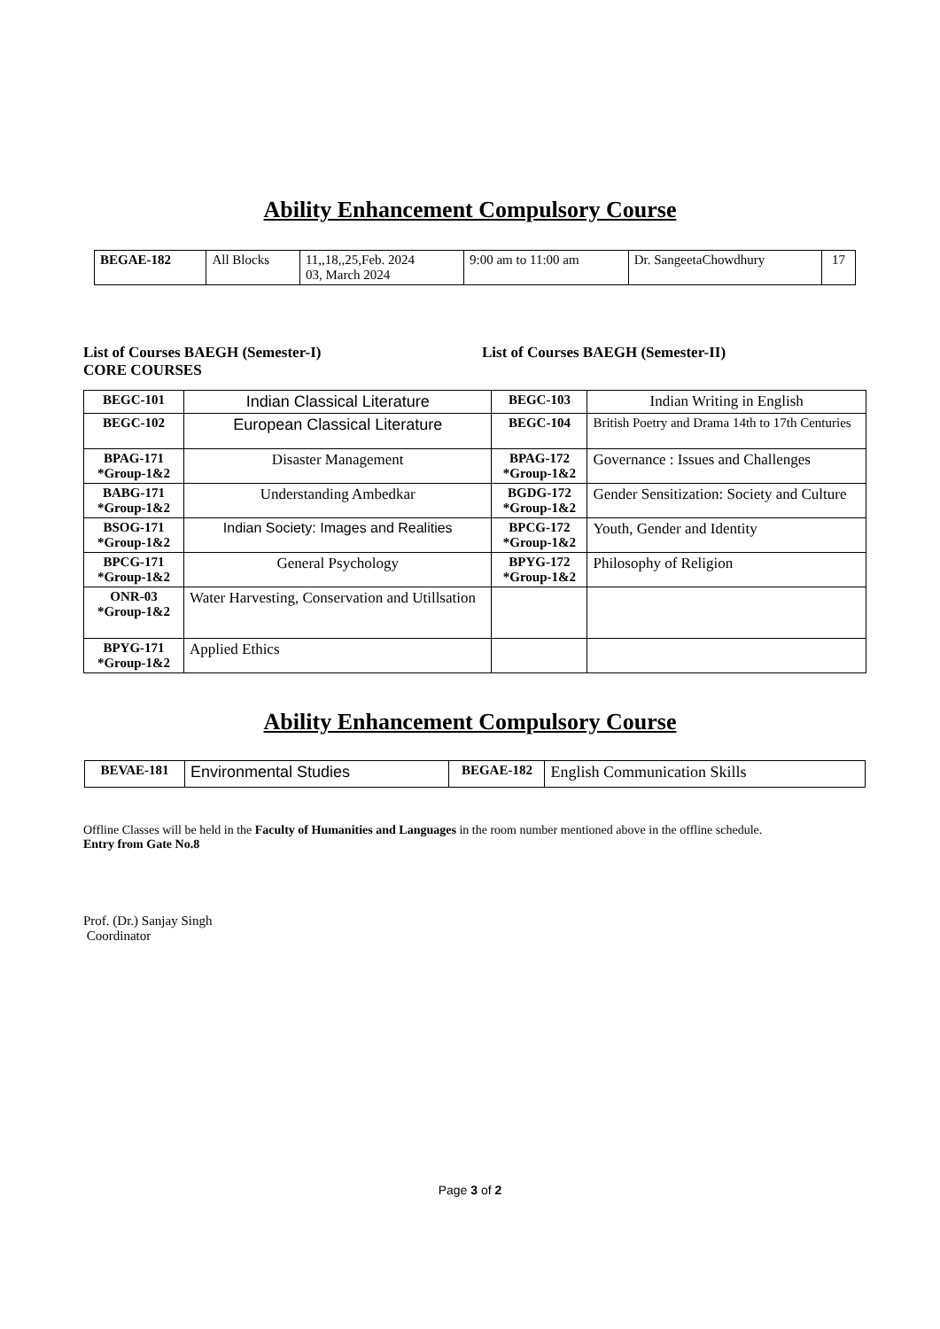Ability Enhancement Compulsory Course
| BEGAE-182 | All Blocks | 11,,18,,25,Feb. 2024 03, March 2024 | 9:00 am to 11:00 am | Dr. SangeetaChowdhury | 17 |
List of Courses BAEGH (Semester-I)
CORE COURSES
List of Courses BAEGH (Semester-II)
| BEGC-101 | Indian Classical Literature | BEGC-103 | Indian Writing in English |
| BEGC-102 | European Classical Literature | BEGC-104 | British Poetry and Drama 14th to 17th Centuries |
| BPAG-171 *Group-1&2 | Disaster Management | BPAG-172 *Group-1&2 | Governance : Issues and Challenges |
| BABG-171 *Group-1&2 | Understanding Ambedkar | BGDG-172 *Group-1&2 | Gender Sensitization: Society and Culture |
| BSOG-171 *Group-1&2 | Indian Society: Images and Realities | BPCG-172 *Group-1&2 | Youth, Gender and Identity |
| BPCG-171 *Group-1&2 | General Psychology | BPYG-172 *Group-1&2 | Philosophy of Religion |
| ONR-03 *Group-1&2 | Water Harvesting, Conservation and Utillsation | | |
| BPYG-171 *Group-1&2 | Applied Ethics | | |
Ability Enhancement Compulsory Course
| BEVAE-181 | Environmental Studies | BEGAE-182 | English Communication Skills |
Offline Classes will be held in the Faculty of Humanities and Languages in the room number mentioned above in the offline schedule.
Entry from Gate No.8
Prof. (Dr.) Sanjay Singh
Coordinator
Page 3 of 2